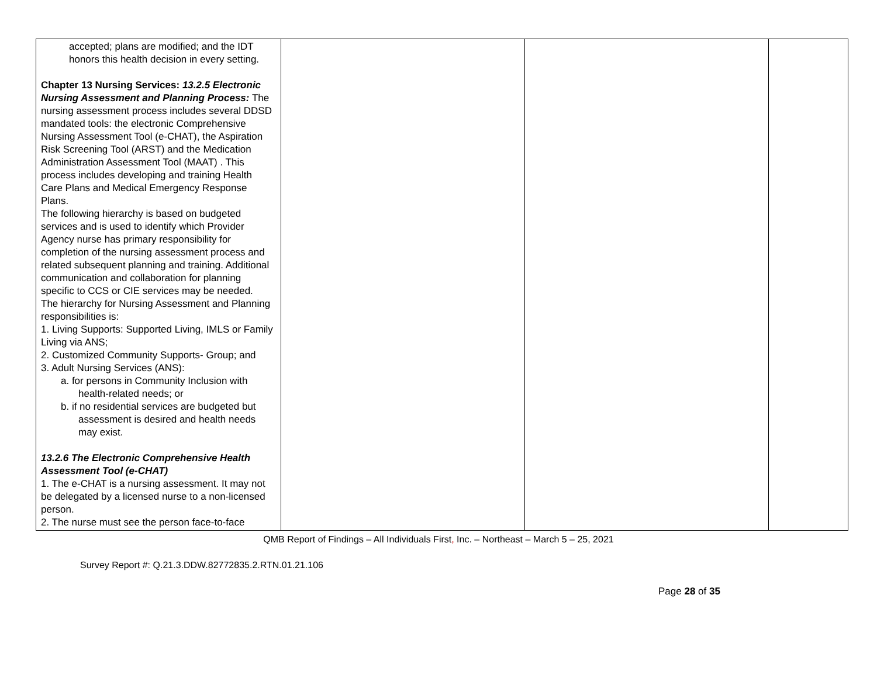| accepted; plans are modified; and the IDT honors this health decision in every setting. Chapter 13 Nursing Services: 13.2.5 Electronic Nursing Assessment and Planning Process: The nursing assessment process includes several DDSD mandated tools: the electronic Comprehensive Nursing Assessment Tool (e-CHAT), the Aspiration Risk Screening Tool (ARST) and the Medication Administration Assessment Tool (MAAT) . This process includes developing and training Health Care Plans and Medical Emergency Response Plans. The following hierarchy is based on budgeted services and is used to identify which Provider Agency nurse has primary responsibility for completion of the nursing assessment process and related subsequent planning and training. Additional communication and collaboration for planning specific to CCS or CIE services may be needed. The hierarchy for Nursing Assessment and Planning responsibilities is: 1. Living Supports: Supported Living, IMLS or Family Living via ANS; 2. Customized Community Supports- Group; and 3. Adult Nursing Services (ANS): a. for persons in Community Inclusion with health-related needs; or b. if no residential services are budgeted but assessment is desired and health needs may exist. 13.2.6 The Electronic Comprehensive Health Assessment Tool (e-CHAT) 1. The e-CHAT is a nursing assessment. It may not be delegated by a licensed nurse to a non-licensed person. 2. The nurse must see the person face-to-face | | | |
QMB Report of Findings – All Individuals First, Inc. – Northeast – March 5 – 25, 2021
Survey Report #: Q.21.3.DDW.82772835.2.RTN.01.21.106
Page 28 of 35